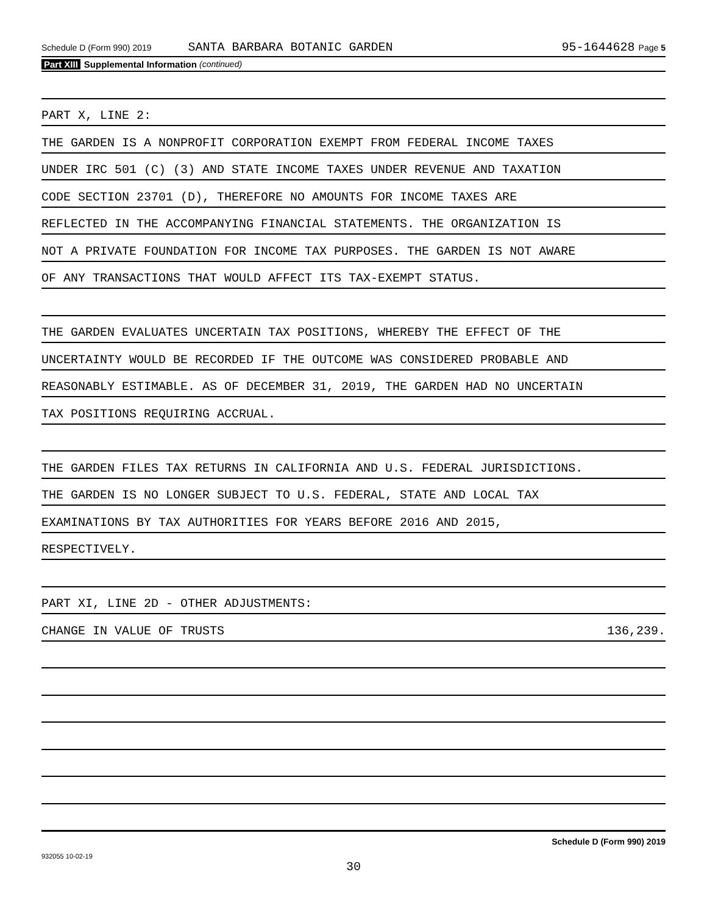Schedule D (Form 990) 2019 SANTA BARBARA BOTANIC GARDEN 95-1644628 Page 5
Part XIII Supplemental Information (continued)
PART X, LINE 2:
THE GARDEN IS A NONPROFIT CORPORATION EXEMPT FROM FEDERAL INCOME TAXES
UNDER IRC 501 (C) (3) AND STATE INCOME TAXES UNDER REVENUE AND TAXATION
CODE SECTION 23701 (D), THEREFORE NO AMOUNTS FOR INCOME TAXES ARE
REFLECTED IN THE ACCOMPANYING FINANCIAL STATEMENTS. THE ORGANIZATION IS
NOT A PRIVATE FOUNDATION FOR INCOME TAX PURPOSES. THE GARDEN IS NOT AWARE
OF ANY TRANSACTIONS THAT WOULD AFFECT ITS TAX-EXEMPT STATUS.
THE GARDEN EVALUATES UNCERTAIN TAX POSITIONS, WHEREBY THE EFFECT OF THE
UNCERTAINTY WOULD BE RECORDED IF THE OUTCOME WAS CONSIDERED PROBABLE AND
REASONABLY ESTIMABLE. AS OF DECEMBER 31, 2019, THE GARDEN HAD NO UNCERTAIN
TAX POSITIONS REQUIRING ACCRUAL.
THE GARDEN FILES TAX RETURNS IN CALIFORNIA AND U.S. FEDERAL JURISDICTIONS.
THE GARDEN IS NO LONGER SUBJECT TO U.S. FEDERAL, STATE AND LOCAL TAX
EXAMINATIONS BY TAX AUTHORITIES FOR YEARS BEFORE 2016 AND 2015,
RESPECTIVELY.
PART XI, LINE 2D - OTHER ADJUSTMENTS:
CHANGE IN VALUE OF TRUSTS 136,239.
Schedule D (Form 990) 2019
932055 10-02-19
30